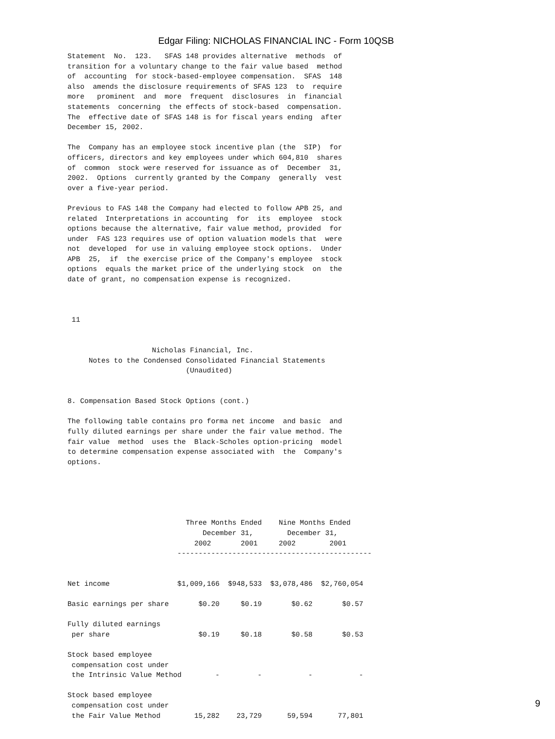Edgar Filing: NICHOLAS FINANCIAL INC - Form 10QSB
Statement  No.  123.   SFAS 148 provides alternative  methods  of
transition for a voluntary change to the fair value based  method
of  accounting  for stock-based-employee compensation.  SFAS  148
also  amends the disclosure requirements of SFAS 123  to  require
more   prominent  and  more  frequent  disclosures  in  financial
statements  concerning  the effects of stock-based  compensation.
The  effective date of SFAS 148 is for fiscal years ending  after
December 15, 2002.

The  Company has an employee stock incentive plan (the  SIP)  for
officers, directors and key employees under which 604,810  shares
of  common  stock were reserved for issuance as of  December  31,
2002.  Options  currently granted by the Company  generally  vest
over a five-year period.

Previous to FAS 148 the Company had elected to follow APB 25, and
related  Interpretations in accounting  for  its  employee  stock
options because the alternative, fair value method, provided  for
under  FAS 123 requires use of option valuation models that  were
not  developed  for use in valuing employee stock options.  Under
APB  25,  if  the exercise price of the Company's employee  stock
options  equals the market price of the underlying stock  on  the
date of grant, no compensation expense is recognized.



 11


                    Nicholas Financial, Inc.
     Notes to the Condensed Consolidated Financial Statements
                            (Unaudited)


8. Compensation Based Stock Options (cont.)

The following table contains pro forma net income  and basic  and
fully diluted earnings per share under the fair value method. The
fair value  method  uses the  Black-Scholes option-pricing  model
to determine compensation expense associated with  the  Company's
options.





                            Three Months Ended    Nine Months Ended
                                December 31,        December 31,
                              2002       2001     2002        2001
                          ----------------------------------------------


Net income                $1,009,166  $948,533  $3,078,486  $2,760,054

Basic earnings per share       $0.20     $0.19       $0.62       $0.57

Fully diluted earnings
 per share                     $0.19     $0.18       $0.58       $0.53

Stock based employee
 compensation cost under
 the Intrinsic Value Method        -         -           -           -

Stock based employee
 compensation cost under
 the Fair Value Method        15,282    23,729      59,594      77,801
9